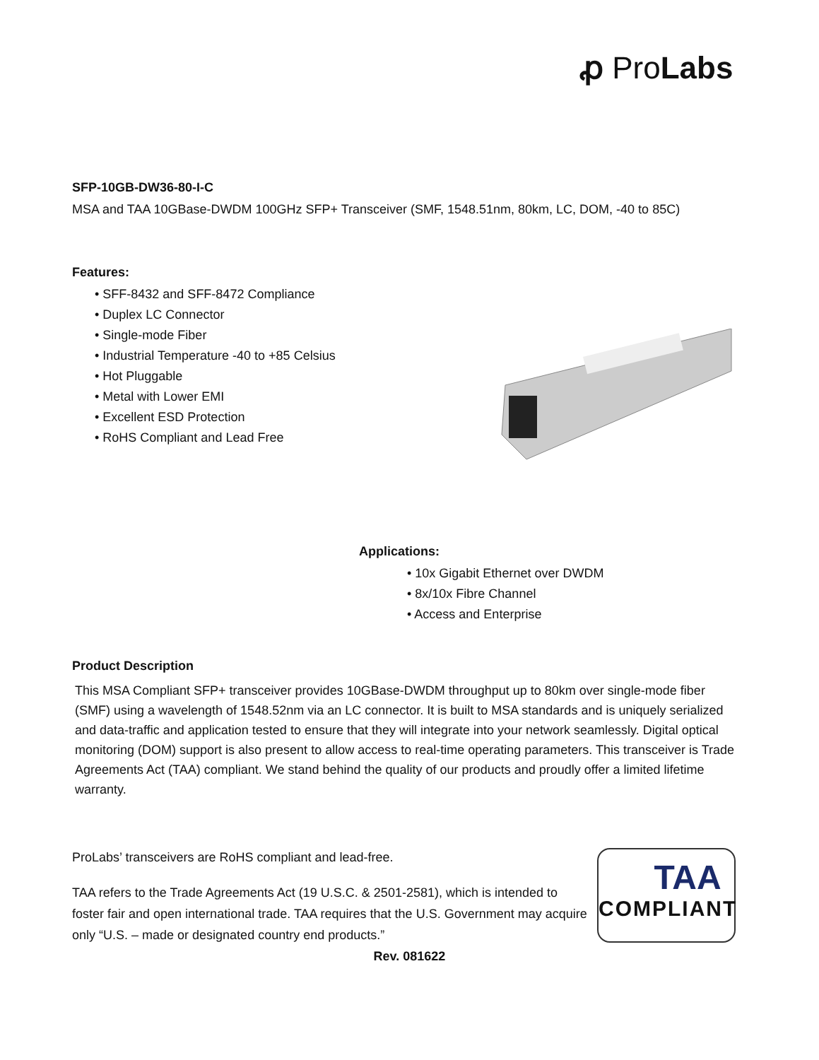ꝓ ProLabs
SFP-10GB-DW36-80-I-C
MSA and TAA 10GBase-DWDM 100GHz SFP+ Transceiver (SMF, 1548.51nm, 80km, LC, DOM, -40 to 85C)
Features:
• SFF-8432 and SFF-8472 Compliance
• Duplex LC Connector
• Single-mode Fiber
• Industrial Temperature -40 to +85 Celsius
• Hot Pluggable
• Metal with Lower EMI
• Excellent ESD Protection
• RoHS Compliant and Lead Free
Applications:
• 10x Gigabit Ethernet over DWDM
• 8x/10x Fibre Channel
• Access and Enterprise
Product Description
This MSA Compliant SFP+ transceiver provides 10GBase-DWDM throughput up to 80km over single-mode fiber (SMF) using a wavelength of 1548.52nm via an LC connector. It is built to MSA standards and is uniquely serialized and data-traffic and application tested to ensure that they will integrate into your network seamlessly. Digital optical monitoring (DOM) support is also present to allow access to real-time operating parameters. This transceiver is Trade Agreements Act (TAA) compliant. We stand behind the quality of our products and proudly offer a limited lifetime warranty.
ProLabs’ transceivers are RoHS compliant and lead-free.
TAA refers to the Trade Agreements Act (19 U.S.C. & 2501-2581), which is intended to foster fair and open international trade. TAA requires that the U.S. Government may acquire only “U.S. – made or designated country end products.”
TAA
COMPLIANT
Rev. 081622